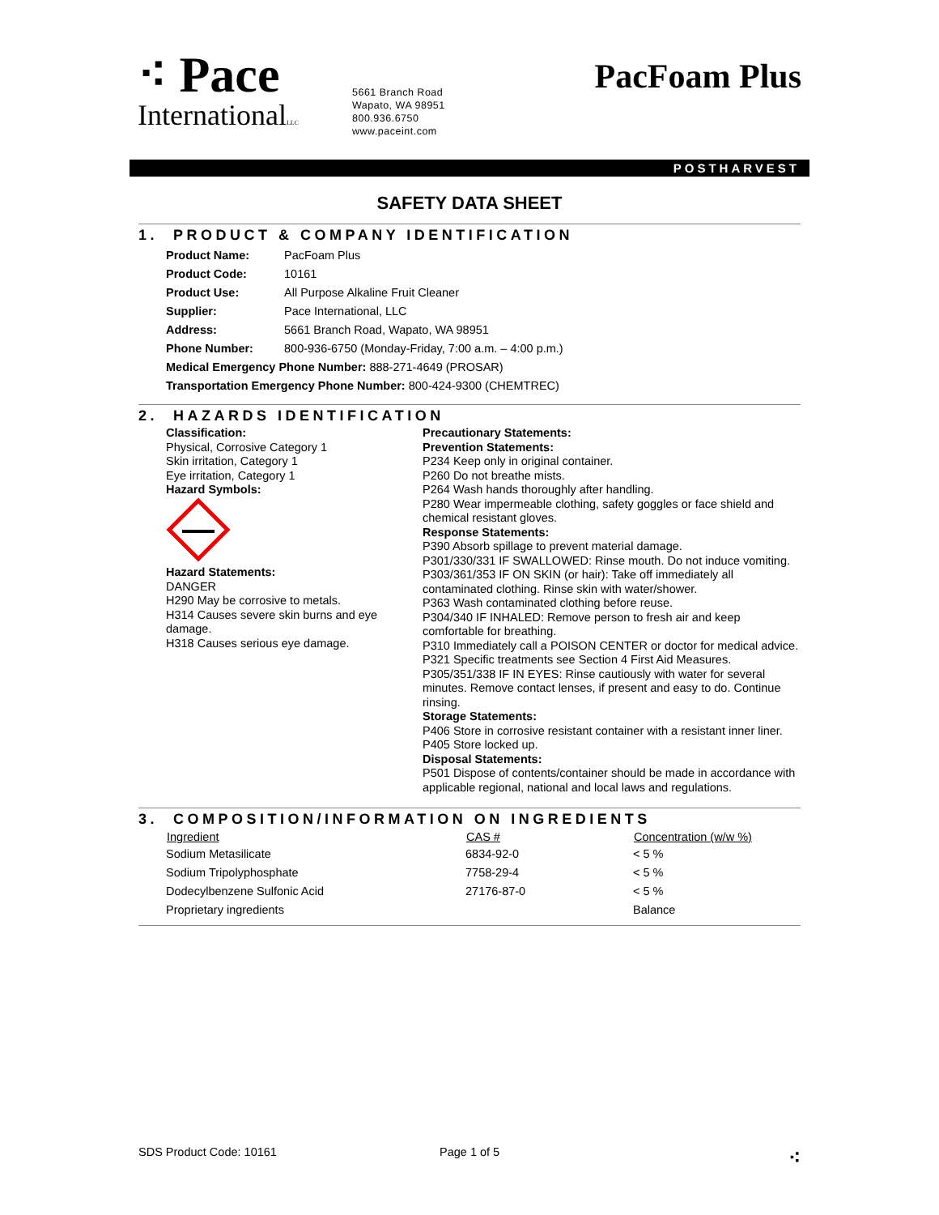⁖ Pace
InternationalLLC
5661 Branch Road
Wapato, WA 98951
800.936.6750
www.paceint.com
PacFoam Plus
POSTHARVEST
SAFETY DATA SHEET
1. PRODUCT & COMPANY IDENTIFICATION
| Product Name: | PacFoam Plus |
| Product Code: | 10161 |
| Product Use: | All Purpose Alkaline Fruit Cleaner |
| Supplier: | Pace International, LLC |
| Address: | 5661 Branch Road, Wapato, WA 98951 |
| Phone Number: | 800-936-6750 (Monday-Friday, 7:00 a.m. – 4:00 p.m.) |
| Medical Emergency Phone Number: 888-271-4649 (PROSAR) | |
| Transportation Emergency Phone Number: 800-424-9300 (CHEMTREC) | |
2. HAZARDS IDENTIFICATION
Classification:
Physical, Corrosive Category 1
Skin irritation, Category 1
Eye irritation, Category 1
Hazard Symbols:
Hazard Statements:
DANGER
H290 May be corrosive to metals.
H314 Causes severe skin burns and eye damage.
H318 Causes serious eye damage.
Precautionary Statements:
Prevention Statements:
P234 Keep only in original container.
P260 Do not breathe mists.
P264 Wash hands thoroughly after handling.
P280 Wear impermeable clothing, safety goggles or face shield and chemical resistant gloves.
Response Statements:
P390 Absorb spillage to prevent material damage.
P301/330/331 IF SWALLOWED: Rinse mouth. Do not induce vomiting.
P303/361/353 IF ON SKIN (or hair): Take off immediately all contaminated clothing. Rinse skin with water/shower.
P363 Wash contaminated clothing before reuse.
P304/340 IF INHALED: Remove person to fresh air and keep comfortable for breathing.
P310 Immediately call a POISON CENTER or doctor for medical advice.
P321 Specific treatments see Section 4 First Aid Measures.
P305/351/338 IF IN EYES: Rinse cautiously with water for several minutes. Remove contact lenses, if present and easy to do. Continue rinsing.
Storage Statements:
P406 Store in corrosive resistant container with a resistant inner liner.
P405 Store locked up.
Disposal Statements:
P501 Dispose of contents/container should be made in accordance with applicable regional, national and local laws and regulations.
3. COMPOSITION/INFORMATION ON INGREDIENTS
| Ingredient | CAS # | Concentration (w/w %) |
| --- | --- | --- |
| Sodium Metasilicate | 6834-92-0 | < 5 % |
| Sodium Tripolyphosphate | 7758-29-4 | < 5 % |
| Dodecylbenzene Sulfonic Acid | 27176-87-0 | < 5 % |
| Proprietary ingredients | | Balance |
SDS Product Code: 10161 Page 1 of 5 ⁖